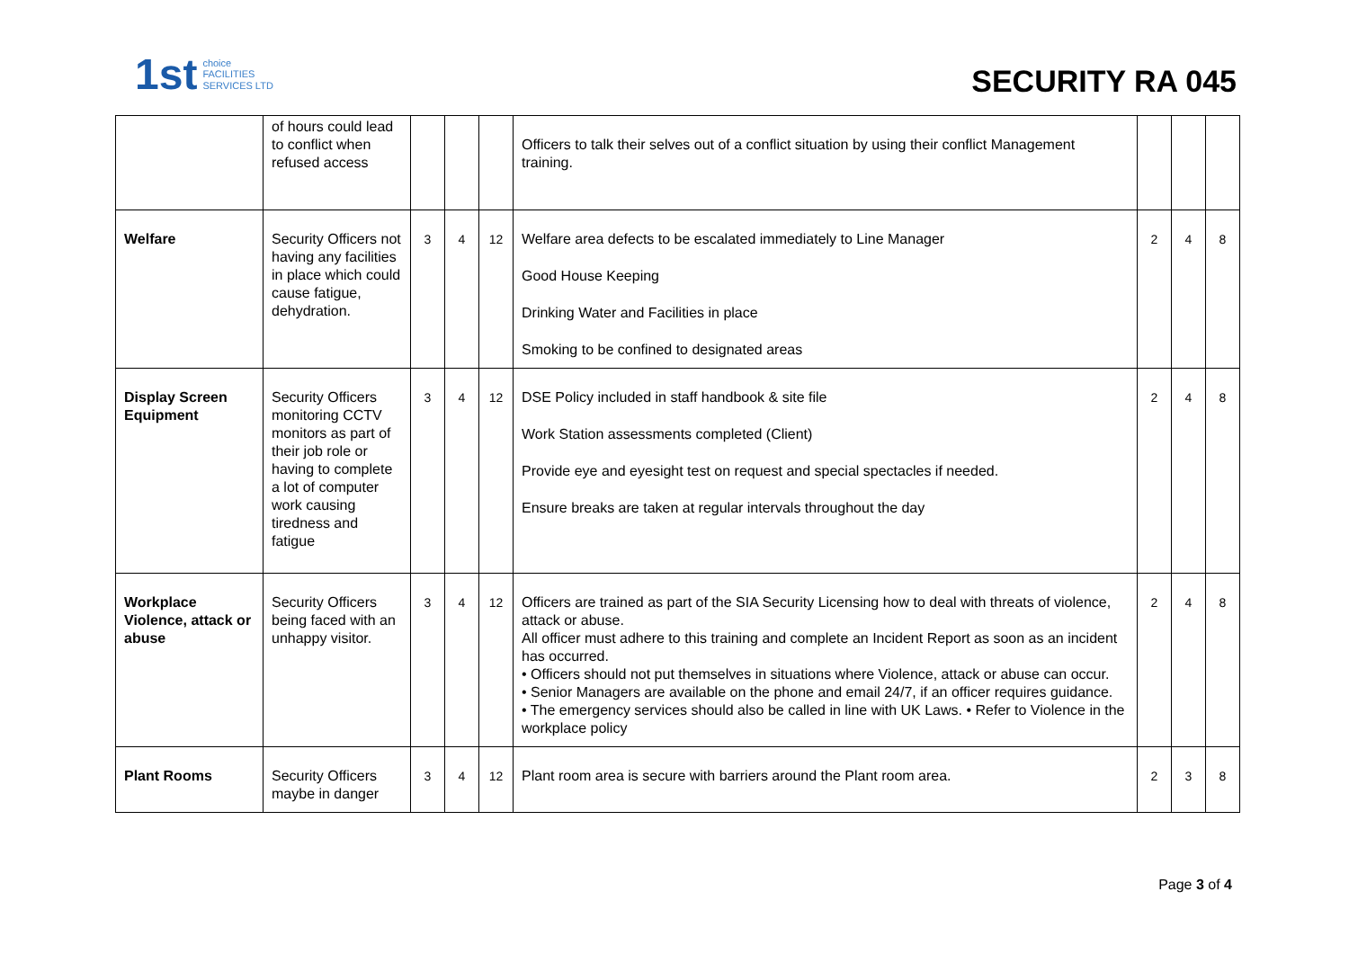1st choice
FACILITIES
SERVICES LTD
SECURITY RA 045
| | of hours could lead to conflict when refused access | | | | Officers to talk their selves out of a conflict situation by using their conflict Management training. | | | |
| Welfare | Security Officers not having any facilities in place which could cause fatigue, dehydration. | 3 | 4 | 12 | Welfare area defects to be escalated immediately to Line Manager Good House Keeping Drinking Water and Facilities in place Smoking to be confined to designated areas | 2 | 4 | 8 |
| Display Screen Equipment | Security Officers monitoring CCTV monitors as part of their job role or having to complete a lot of computer work causing tiredness and fatigue | 3 | 4 | 12 | DSE Policy included in staff handbook & site file Work Station assessments completed (Client) Provide eye and eyesight test on request and special spectacles if needed. Ensure breaks are taken at regular intervals throughout the day | 2 | 4 | 8 |
| Workplace Violence, attack or abuse | Security Officers being faced with an unhappy visitor. | 3 | 4 | 12 | Officers are trained as part of the SIA Security Licensing how to deal with threats of violence, attack or abuse. All officer must adhere to this training and complete an Incident Report as soon as an incident has occurred. • Officers should not put themselves in situations where Violence, attack or abuse can occur. • Senior Managers are available on the phone and email 24/7, if an officer requires guidance. • The emergency services should also be called in line with UK Laws. • Refer to Violence in the workplace policy | 2 | 4 | 8 |
| Plant Rooms | Security Officers maybe in danger | 3 | 4 | 12 | Plant room area is secure with barriers around the Plant room area. | 2 | 3 | 8 |
Page 3 of 4